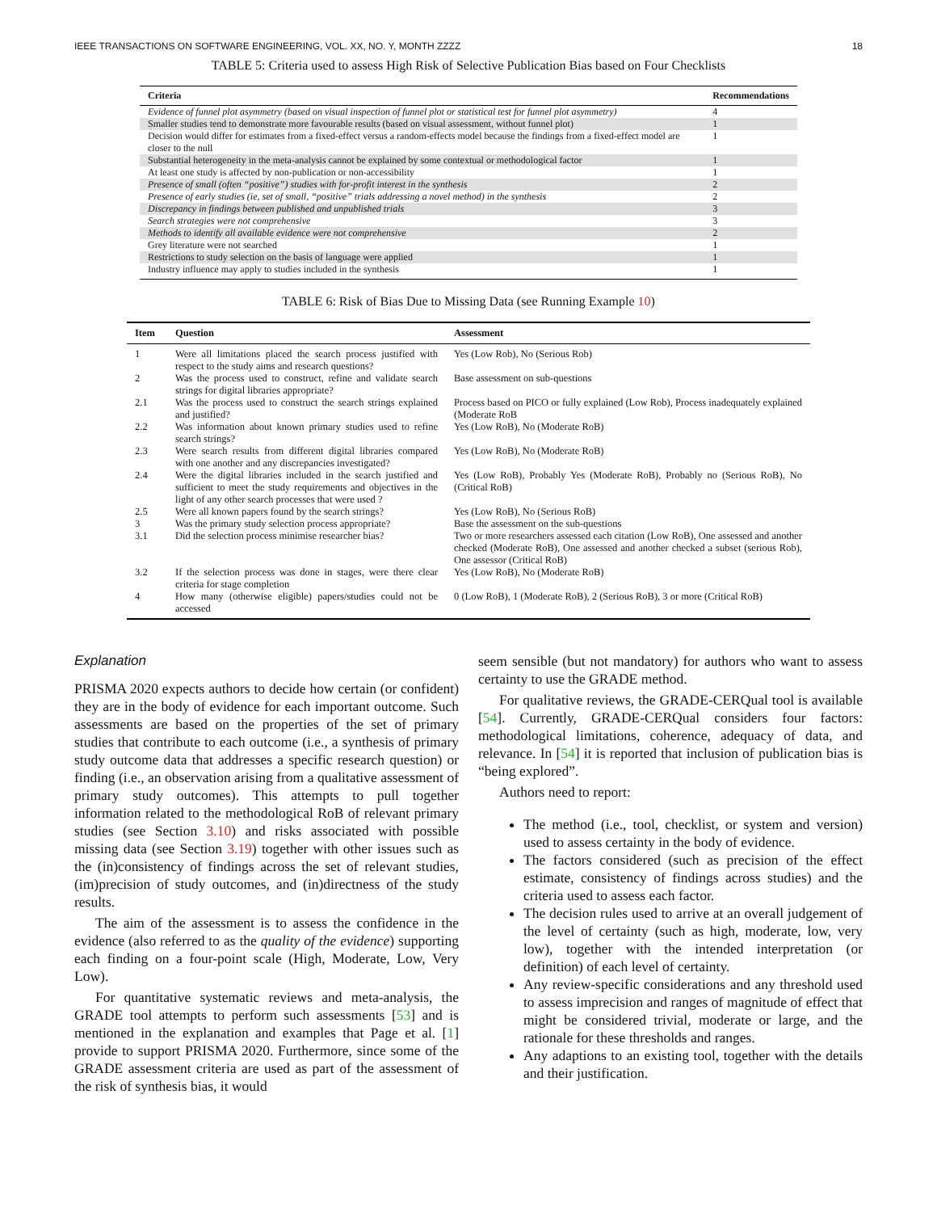IEEE TRANSACTIONS ON SOFTWARE ENGINEERING, VOL. XX, NO. Y, MONTH ZZZZ 18
TABLE 5: Criteria used to assess High Risk of Selective Publication Bias based on Four Checklists
| Criteria | Recommendations |
| --- | --- |
| Evidence of funnel plot asymmetry (based on visual inspection of funnel plot or statistical test for funnel plot asymmetry) | 4 |
| Smaller studies tend to demonstrate more favourable results (based on visual assessment, without funnel plot) | 1 |
| Decision would differ for estimates from a fixed-effect versus a random-effects model because the findings from a fixed-effect model are closer to the null | 1 |
| Substantial heterogeneity in the meta-analysis cannot be explained by some contextual or methodological factor | 1 |
| At least one study is affected by non-publication or non-accessibility | 1 |
| Presence of small (often “positive”) studies with for-profit interest in the synthesis | 2 |
| Presence of early studies (ie, set of small, “positive” trials addressing a novel method) in the synthesis | 2 |
| Discrepancy in findings between published and unpublished trials | 3 |
| Search strategies were not comprehensive | 3 |
| Methods to identify all available evidence were not comprehensive | 2 |
| Grey literature were not searched | 1 |
| Restrictions to study selection on the basis of language were applied | 1 |
| Industry influence may apply to studies included in the synthesis | 1 |
TABLE 6: Risk of Bias Due to Missing Data (see Running Example 10)
| Item | Question | Assessment |
| --- | --- | --- |
| 1 | Were all limitations placed the search process justified with respect to the study aims and research questions? | Yes (Low Rob), No (Serious Rob) |
| 2 | Was the process used to construct, refine and validate search strings for digital libraries appropriate? | Base assessment on sub-questions |
| 2.1 | Was the process used to construct the search strings explained and justified? | Process based on PICO or fully explained (Low Rob), Process inadequately explained (Moderate RoB |
| 2.2 | Was information about known primary studies used to refine search strings? | Yes (Low RoB), No (Moderate RoB) |
| 2.3 | Were search results from different digital libraries compared with one another and any discrepancies investigated? | Yes (Low RoB), No (Moderate RoB) |
| 2.4 | Were the digital libraries included in the search justified and sufficient to meet the study requirements and objectives in the light of any other search processes that were used ? | Yes (Low RoB), Probably Yes (Moderate RoB), Probably no (Serious RoB), No (Critical RoB) |
| 2.5 | Were all known papers found by the search strings? | Yes (Low RoB), No (Serious RoB) |
| 3 | Was the primary study selection process appropriate? | Base the assessment on the sub-questions |
| 3.1 | Did the selection process minimise researcher bias? | Two or more researchers assessed each citation (Low RoB), One assessed and another checked (Moderate RoB), One assessed and another checked a subset (serious Rob), One assessor (Critical RoB) |
| 3.2 | If the selection process was done in stages, were there clear criteria for stage completion | Yes (Low RoB), No (Moderate RoB) |
| 4 | How many (otherwise eligible) papers/studies could not be accessed | 0 (Low RoB), 1 (Moderate RoB), 2 (Serious RoB), 3 or more (Critical RoB) |
Explanation
PRISMA 2020 expects authors to decide how certain (or confident) they are in the body of evidence for each important outcome. Such assessments are based on the properties of the set of primary studies that contribute to each outcome (i.e., a synthesis of primary study outcome data that addresses a specific research question) or finding (i.e., an observation arising from a qualitative assessment of primary study outcomes). This attempts to pull together information related to the methodological RoB of relevant primary studies (see Section 3.10) and risks associated with possible missing data (see Section 3.19) together with other issues such as the (in)consistency of findings across the set of relevant studies, (im)precision of study outcomes, and (in)directness of the study results.
The aim of the assessment is to assess the confidence in the evidence (also referred to as the quality of the evidence) supporting each finding on a four-point scale (High, Moderate, Low, Very Low).
For quantitative systematic reviews and meta-analysis, the GRADE tool attempts to perform such assessments [53] and is mentioned in the explanation and examples that Page et al. [1] provide to support PRISMA 2020. Furthermore, since some of the GRADE assessment criteria are used as part of the assessment of the risk of synthesis bias, it would
seem sensible (but not mandatory) for authors who want to assess certainty to use the GRADE method.
For qualitative reviews, the GRADE-CERQual tool is available [54]. Currently, GRADE-CERQual considers four factors: methodological limitations, coherence, adequacy of data, and relevance. In [54] it is reported that inclusion of publication bias is “being explored”.
Authors need to report:
The method (i.e., tool, checklist, or system and version) used to assess certainty in the body of evidence.
The factors considered (such as precision of the effect estimate, consistency of findings across studies) and the criteria used to assess each factor.
The decision rules used to arrive at an overall judgement of the level of certainty (such as high, moderate, low, very low), together with the intended interpretation (or definition) of each level of certainty.
Any review-specific considerations and any threshold used to assess imprecision and ranges of magnitude of effect that might be considered trivial, moderate or large, and the rationale for these thresholds and ranges.
Any adaptions to an existing tool, together with the details and their justification.